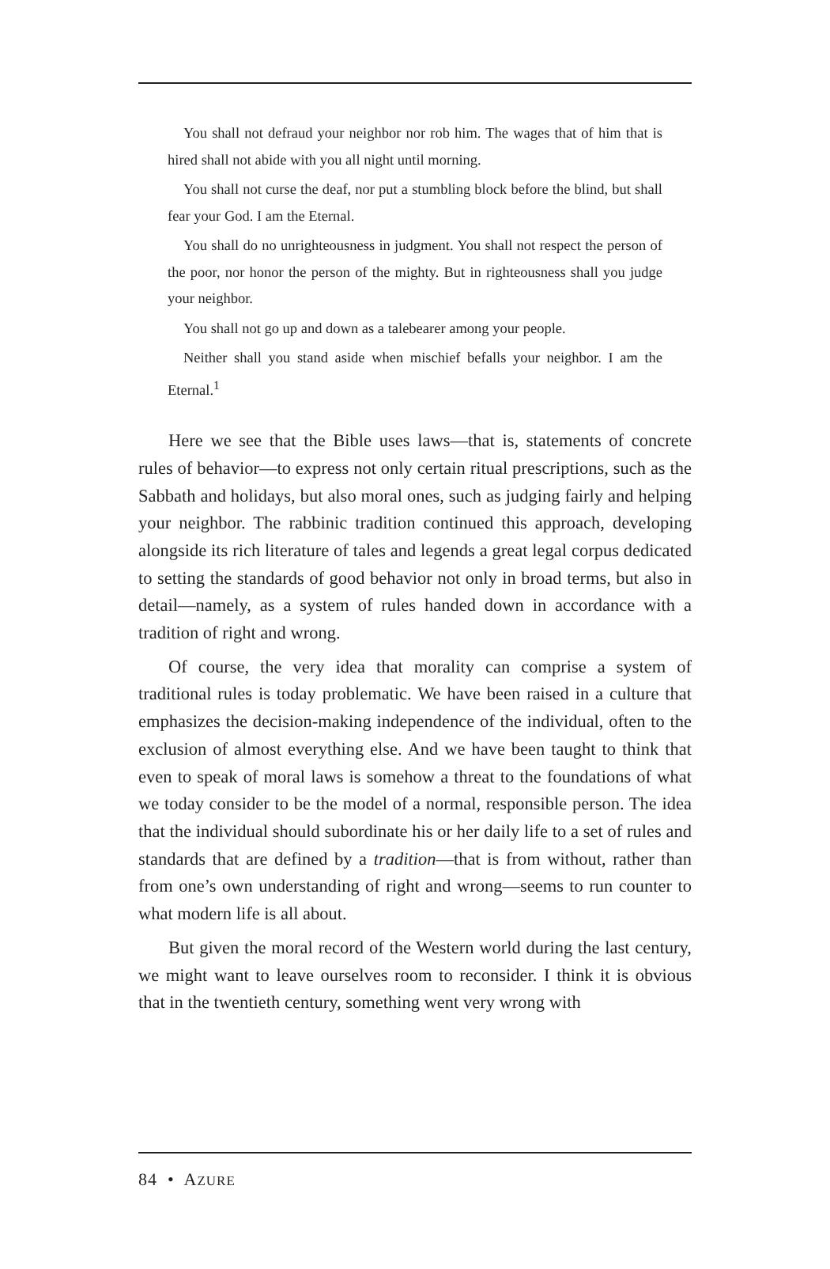You shall not defraud your neighbor nor rob him. The wages that of him that is hired shall not abide with you all night until morning.
You shall not curse the deaf, nor put a stumbling block before the blind, but shall fear your God. I am the Eternal.
You shall do no unrighteousness in judgment. You shall not respect the person of the poor, nor honor the person of the mighty. But in righteousness shall you judge your neighbor.
You shall not go up and down as a talebearer among your people.
Neither shall you stand aside when mischief befalls your neighbor. I am the Eternal.<sup>1</sup>
Here we see that the Bible uses laws—that is, statements of concrete rules of behavior—to express not only certain ritual prescriptions, such as the Sabbath and holidays, but also moral ones, such as judging fairly and helping your neighbor. The rabbinic tradition continued this approach, developing alongside its rich literature of tales and legends a great legal corpus dedicated to setting the standards of good behavior not only in broad terms, but also in detail—namely, as a system of rules handed down in accordance with a tradition of right and wrong.
Of course, the very idea that morality can comprise a system of traditional rules is today problematic. We have been raised in a culture that emphasizes the decision-making independence of the individual, often to the exclusion of almost everything else. And we have been taught to think that even to speak of moral laws is somehow a threat to the foundations of what we today consider to be the model of a normal, responsible person. The idea that the individual should subordinate his or her daily life to a set of rules and standards that are defined by a tradition—that is from without, rather than from one’s own understanding of right and wrong—seems to run counter to what modern life is all about.
But given the moral record of the Western world during the last century, we might want to leave ourselves room to reconsider. I think it is obvious that in the twentieth century, something went very wrong with
84 • AZURE